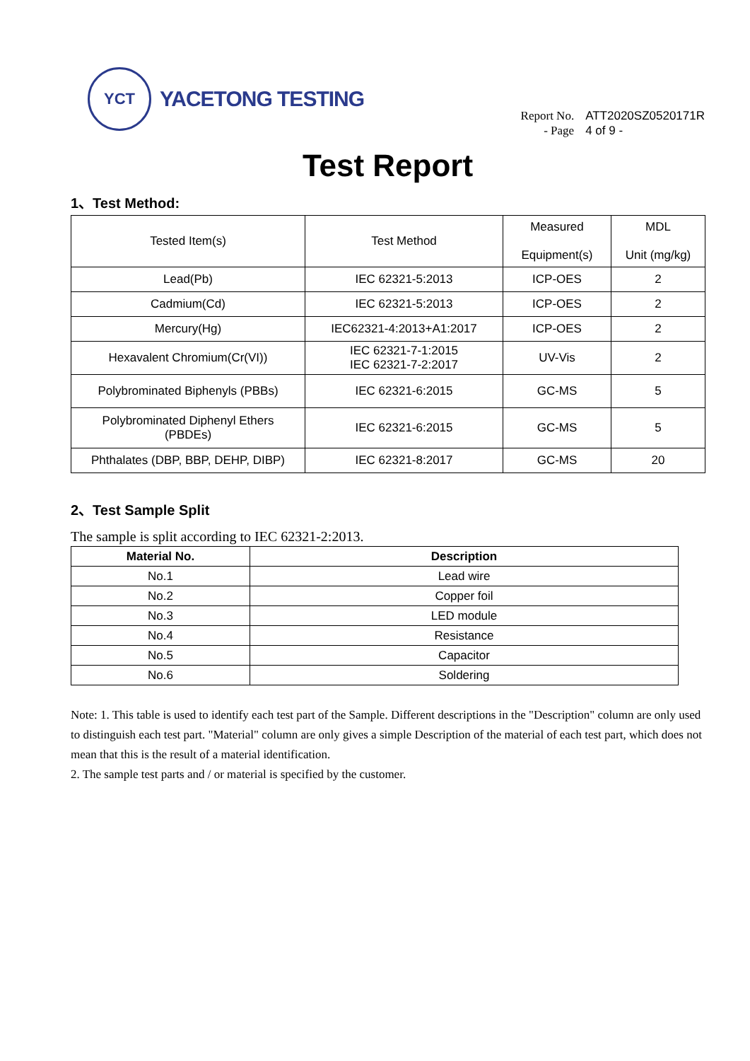YCT
YACETONG TESTING
Report No. ATT2020SZ0520171R
- Page 4 of 9 -
Test Report
1、Test Method:
| Tested Item(s) | Test Method | Measured Equipment(s) | MDL Unit (mg/kg) |
| Lead(Pb) | IEC 62321-5:2013 | ICP-OES | 2 |
| Cadmium(Cd) | IEC 62321-5:2013 | ICP-OES | 2 |
| Mercury(Hg) | IEC62321-4:2013+A1:2017 | ICP-OES | 2 |
| Hexavalent Chromium(Cr(VI)) | IEC 62321-7-1:2015 IEC 62321-7-2:2017 | UV-Vis | 2 |
| Polybrominated Biphenyls (PBBs) | IEC 62321-6:2015 | GC-MS | 5 |
| Polybrominated Diphenyl Ethers (PBDEs) | IEC 62321-6:2015 | GC-MS | 5 |
| Phthalates (DBP, BBP, DEHP, DIBP) | IEC 62321-8:2017 | GC-MS | 20 |
2、Test Sample Split
The sample is split according to IEC 62321-2:2013.
| Material No. | Description |
| --- | --- |
| No.1 | Lead wire |
| No.2 | Copper foil |
| No.3 | LED module |
| No.4 | Resistance |
| No.5 | Capacitor |
| No.6 | Soldering |
Note: 1. This table is used to identify each test part of the Sample. Different descriptions in the "Description" column are only used to distinguish each test part. "Material" column are only gives a simple Description of the material of each test part, which does not mean that this is the result of a material identification.
2. The sample test parts and / or material is specified by the customer.